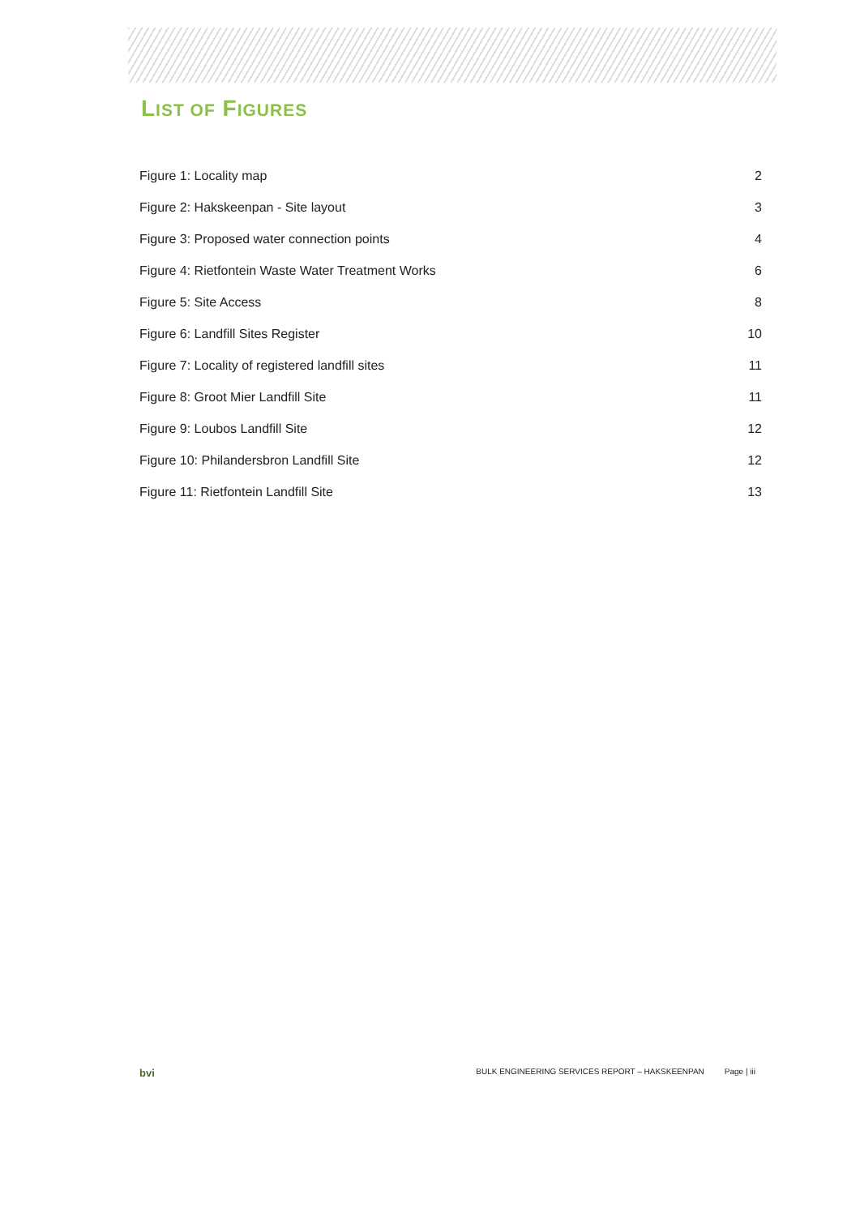LIST OF FIGURES
Figure 1: Locality map 2
Figure 2: Hakskeenpan - Site layout 3
Figure 3: Proposed water connection points 4
Figure 4: Rietfontein Waste Water Treatment Works 6
Figure 5: Site Access 8
Figure 6: Landfill Sites Register 10
Figure 7: Locality of registered landfill sites 11
Figure 8: Groot Mier Landfill Site 11
Figure 9: Loubos Landfill Site 12
Figure 10: Philandersbron Landfill Site 12
Figure 11: Rietfontein Landfill Site 13
bvi BULK ENGINEERING SERVICES REPORT – HAKSKEENPAN Page | iii